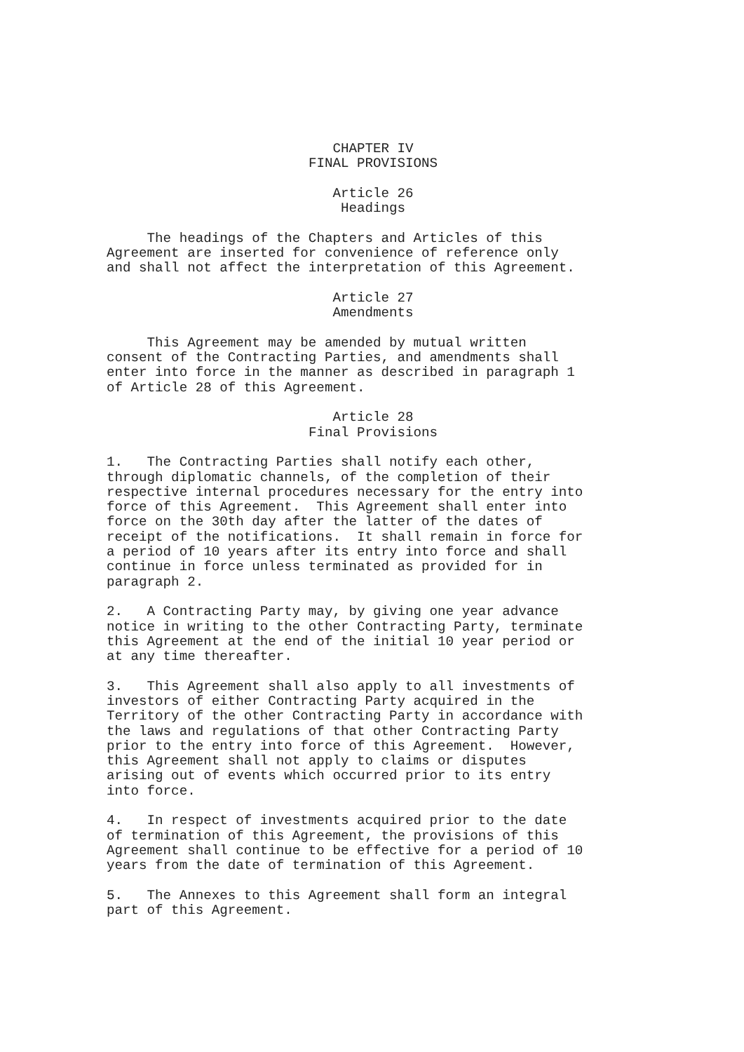CHAPTER IV
FINAL PROVISIONS
Article 26
Headings
The headings of the Chapters and Articles of this Agreement are inserted for convenience of reference only and shall not affect the interpretation of this Agreement.
Article 27
Amendments
This Agreement may be amended by mutual written consent of the Contracting Parties, and amendments shall enter into force in the manner as described in paragraph 1 of Article 28 of this Agreement.
Article 28
Final Provisions
1. The Contracting Parties shall notify each other, through diplomatic channels, of the completion of their respective internal procedures necessary for the entry into force of this Agreement. This Agreement shall enter into force on the 30th day after the latter of the dates of receipt of the notifications. It shall remain in force for a period of 10 years after its entry into force and shall continue in force unless terminated as provided for in paragraph 2.
2. A Contracting Party may, by giving one year advance notice in writing to the other Contracting Party, terminate this Agreement at the end of the initial 10 year period or at any time thereafter.
3. This Agreement shall also apply to all investments of investors of either Contracting Party acquired in the Territory of the other Contracting Party in accordance with the laws and regulations of that other Contracting Party prior to the entry into force of this Agreement. However, this Agreement shall not apply to claims or disputes arising out of events which occurred prior to its entry into force.
4. In respect of investments acquired prior to the date of termination of this Agreement, the provisions of this Agreement shall continue to be effective for a period of 10 years from the date of termination of this Agreement.
5. The Annexes to this Agreement shall form an integral part of this Agreement.